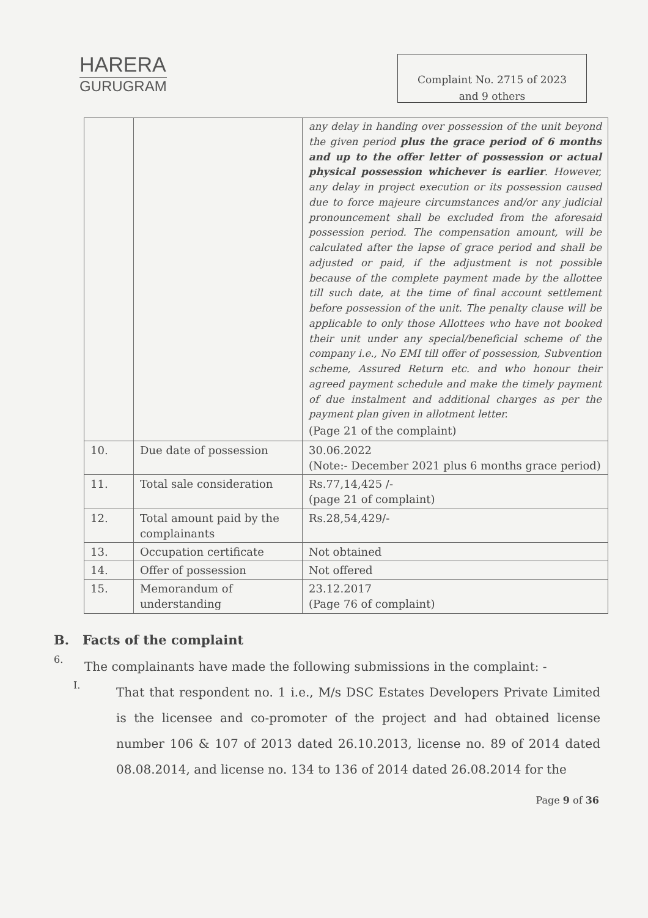HARERA
GURUGRAM
Complaint No. 2715 of 2023
and 9 others
| | | any delay in handing over possession of the unit beyond the given period plus the grace period of 6 months and up to the offer letter of possession or actual physical possession whichever is earlier . However, any delay in project execution or its possession caused due to force majeure circumstances and/or any judicial pronouncement shall be excluded from the aforesaid possession period. The compensation amount, will be calculated after the lapse of grace period and shall be adjusted or paid, if the adjustment is not possible because of the complete payment made by the allottee till such date, at the time of final account settlement before possession of the unit. The penalty clause will be applicable to only those Allottees who have not booked their unit under any special/beneficial scheme of the company i.e., No EMI till offer of possession, Subvention scheme, Assured Return etc. and who honour their agreed payment schedule and make the timely payment of due instalment and additional charges as per the payment plan given in allotment letter. (Page 21 of the complaint) |
| 10. | Due date of possession | 30.06.2022 (Note:- December 2021 plus 6 months grace period) |
| 11. | Total sale consideration | Rs.77,14,425 /- (page 21 of complaint) |
| 12. | Total amount paid by the complainants | Rs.28,54,429/- |
| 13. | Occupation certificate | Not obtained |
| 14. | Offer of possession | Not offered |
| 15. | Memorandum of understanding | 23.12.2017 (Page 76 of complaint) |
B. Facts of the complaint
6.
The complainants have made the following submissions in the complaint: -
I.
That that respondent no. 1 i.e., M/s DSC Estates Developers Private Limited is the licensee and co-promoter of the project and had obtained license number 106 & 107 of 2013 dated 26.10.2013, license no. 89 of 2014 dated 08.08.2014, and license no. 134 to 136 of 2014 dated 26.08.2014 for the
Page 9 of 36